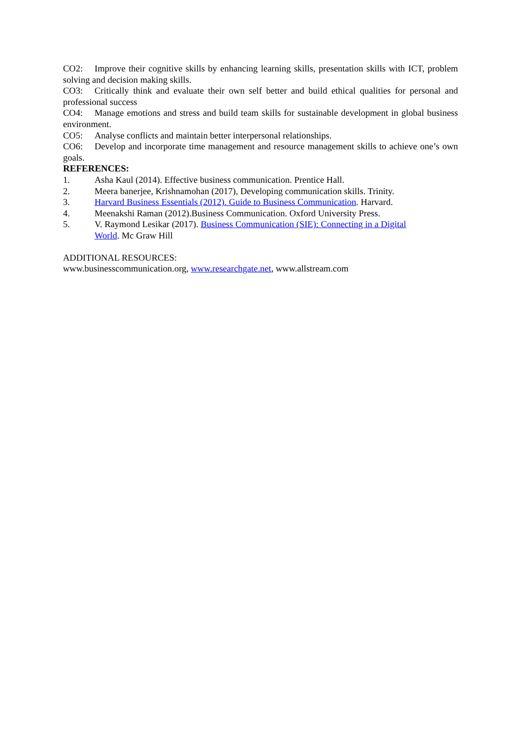CO2: Improve their cognitive skills by enhancing learning skills, presentation skills with ICT, problem solving and decision making skills.
CO3: Critically think and evaluate their own self better and build ethical qualities for personal and professional success
CO4: Manage emotions and stress and build team skills for sustainable development in global business environment.
CO5: Analyse conflicts and maintain better interpersonal relationships.
CO6: Develop and incorporate time management and resource management skills to achieve one’s own goals.
REFERENCES:
1. Asha Kaul (2014). Effective business communication. Prentice Hall.
2. Meera banerjee, Krishnamohan (2017), Developing communication skills. Trinity.
3. Harvard Business Essentials (2012). Guide to Business Communication. Harvard.
4. Meenakshi Raman (2012).Business Communication. Oxford University Press.
5. V. Raymond Lesikar (2017). Business Communication (SIE): Connecting in a Digital
World. Mc Graw Hill
ADDITIONAL RESOURCES:
www.businesscommunication.org, www.researchgate.net, www.allstream.com